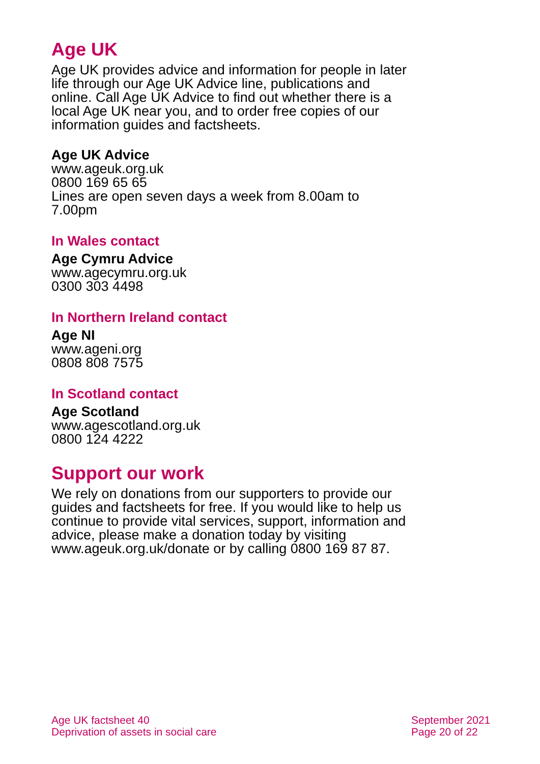Age UK
Age UK provides advice and information for people in later life through our Age UK Advice line, publications and online. Call Age UK Advice to find out whether there is a local Age UK near you, and to order free copies of our information guides and factsheets.
Age UK Advice
www.ageuk.org.uk
0800 169 65 65
Lines are open seven days a week from 8.00am to 7.00pm
In Wales contact
Age Cymru Advice
www.agecymru.org.uk
0300 303 4498
In Northern Ireland contact
Age NI
www.ageni.org
0808 808 7575
In Scotland contact
Age Scotland
www.agescotland.org.uk
0800 124 4222
Support our work
We rely on donations from our supporters to provide our guides and factsheets for free. If you would like to help us continue to provide vital services, support, information and advice, please make a donation today by visiting www.ageuk.org.uk/donate or by calling 0800 169 87 87.
Age UK factsheet 40
Deprivation of assets in social care
September 2021
Page 20 of 22